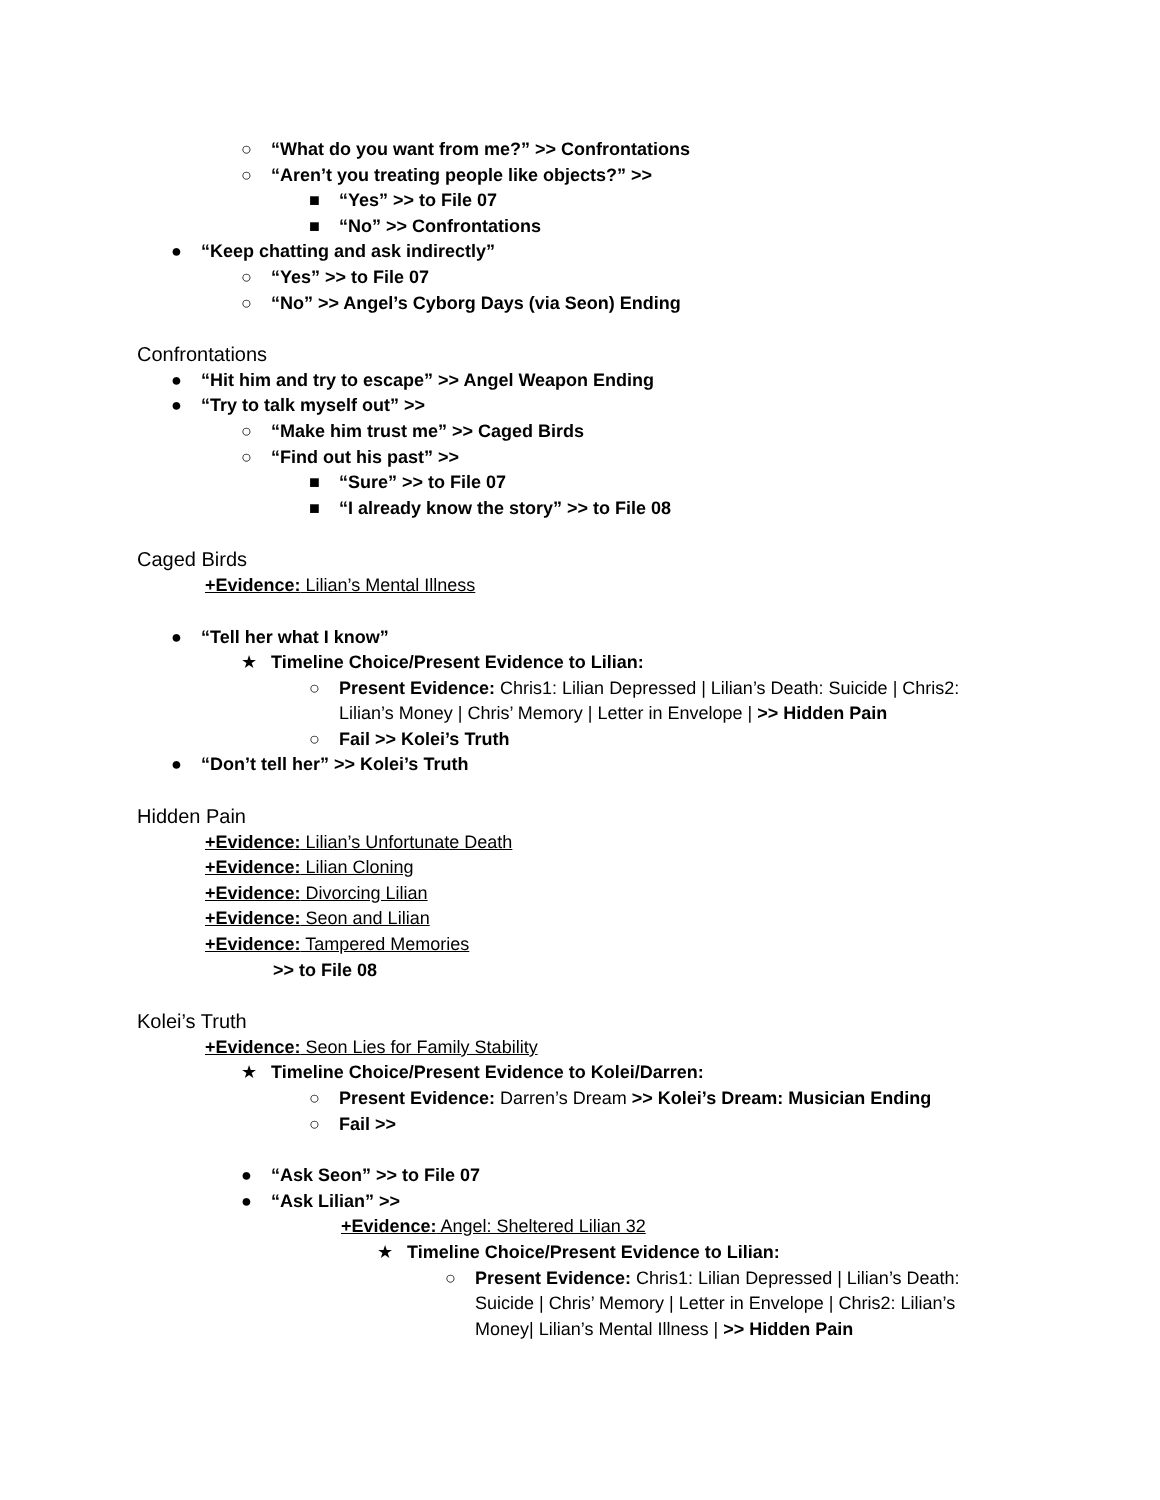○ “What do you want from me?” >> Confrontations
○ “Aren’t you treating people like objects?” >>
■ “Yes” >> to File 07
■ “No” >> Confrontations
● “Keep chatting and ask indirectly”
○ “Yes” >> to File 07
○ “No” >> Angel’s Cyborg Days (via Seon) Ending
Confrontations
● “Hit him and try to escape” >> Angel Weapon Ending
● “Try to talk myself out” >>
○ “Make him trust me” >> Caged Birds
○ “Find out his past” >>
■ “Sure” >> to File 07
■ “I already know the story” >> to File 08
Caged Birds
+Evidence: Lilian’s Mental Illness
● “Tell her what I know”
★ Timeline Choice/Present Evidence to Lilian:
○ Present Evidence: Chris1: Lilian Depressed | Lilian’s Death: Suicide | Chris2:
Lilian’s Money | Chris’ Memory | Letter in Envelope | >> Hidden Pain
○ Fail >> Kolei’s Truth
● “Don’t tell her” >> Kolei’s Truth
Hidden Pain
+Evidence: Lilian’s Unfortunate Death
+Evidence: Lilian Cloning
+Evidence: Divorcing Lilian
+Evidence: Seon and Lilian
+Evidence: Tampered Memories
>> to File 08
Kolei’s Truth
+Evidence: Seon Lies for Family Stability
★ Timeline Choice/Present Evidence to Kolei/Darren:
○ Present Evidence: Darren’s Dream >> Kolei’s Dream: Musician Ending
○ Fail >>
● “Ask Seon” >> to File 07
● “Ask Lilian” >>
+Evidence: Angel: Sheltered Lilian 32
★ Timeline Choice/Present Evidence to Lilian:
○ Present Evidence: Chris1: Lilian Depressed | Lilian’s Death:
Suicide | Chris’ Memory | Letter in Envelope | Chris2: Lilian’s
Money| Lilian’s Mental Illness | >> Hidden Pain